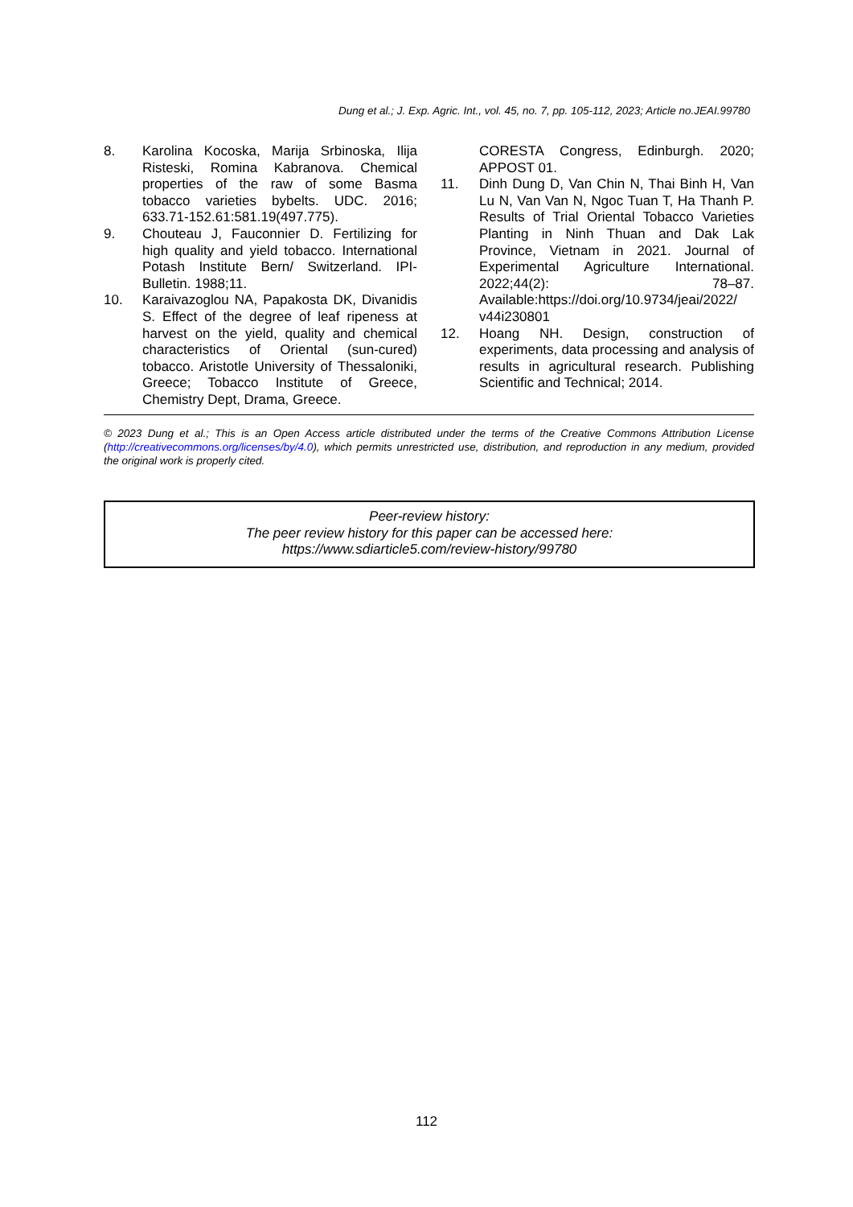Dung et al.; J. Exp. Agric. Int., vol. 45, no. 7, pp. 105-112, 2023; Article no.JEAI.99780
8. Karolina Kocoska, Marija Srbinoska, Ilija Risteski, Romina Kabranova. Chemical properties of the raw of some Basma tobacco varieties bybelts. UDC. 2016; 633.71-152.61:581.19(497.775).
9. Chouteau J, Fauconnier D. Fertilizing for high quality and yield tobacco. International Potash Institute Bern/ Switzerland. IPI-Bulletin. 1988;11.
10. Karaivazoglou NA, Papakosta DK, Divanidis S. Effect of the degree of leaf ripeness at harvest on the yield, quality and chemical characteristics of Oriental (sun-cured) tobacco. Aristotle University of Thessaloniki, Greece; Tobacco Institute of Greece, Chemistry Dept, Drama, Greece.
CORESTA Congress, Edinburgh. 2020; APPOST 01.
11. Dinh Dung D, Van Chin N, Thai Binh H, Van Lu N, Van Van N, Ngoc Tuan T, Ha Thanh P. Results of Trial Oriental Tobacco Varieties Planting in Ninh Thuan and Dak Lak Province, Vietnam in 2021. Journal of Experimental Agriculture International. 2022;44(2): 78–87. Available:https://doi.org/10.9734/jeai/2022/ v44i230801
12. Hoang NH. Design, construction of experiments, data processing and analysis of results in agricultural research. Publishing Scientific and Technical; 2014.
© 2023 Dung et al.; This is an Open Access article distributed under the terms of the Creative Commons Attribution License (http://creativecommons.org/licenses/by/4.0), which permits unrestricted use, distribution, and reproduction in any medium, provided the original work is properly cited.
Peer-review history:
The peer review history for this paper can be accessed here:
https://www.sdiarticle5.com/review-history/99780
112